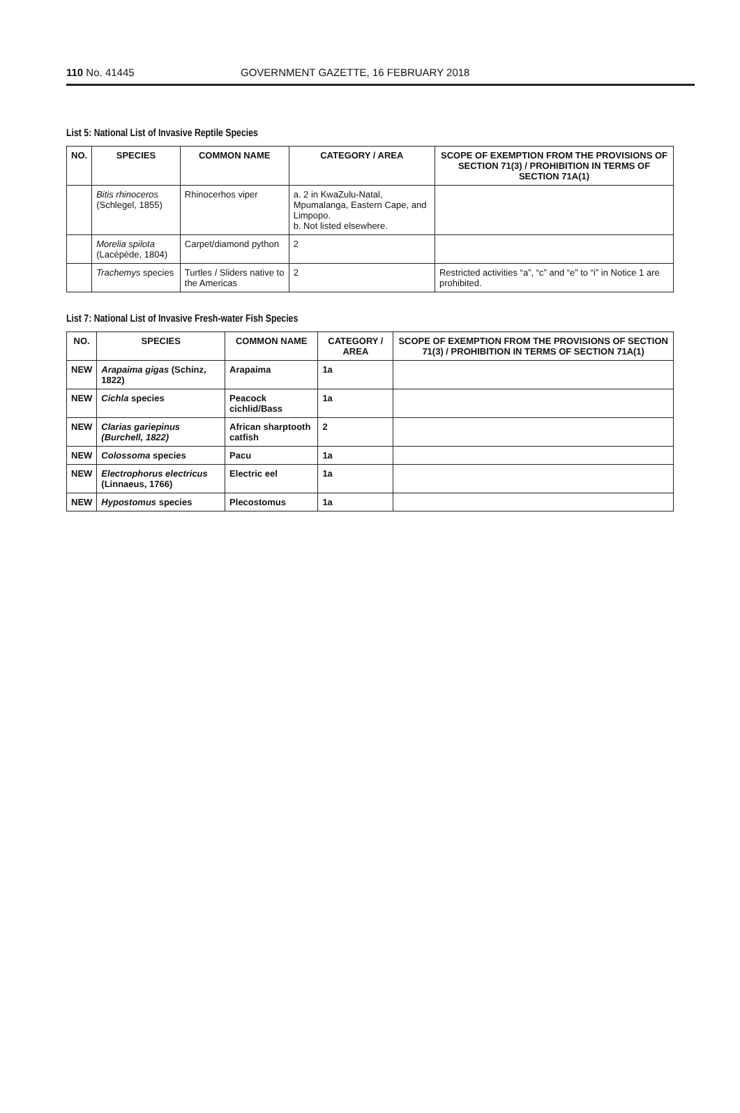110 No. 41445 GOVERNMENT GAZETTE, 16 FEBRUARY 2018
List 5: National List of Invasive Reptile Species
| NO. | SPECIES | COMMON NAME | CATEGORY / AREA | SCOPE OF EXEMPTION FROM THE PROVISIONS OF SECTION 71(3) / PROHIBITION IN TERMS OF SECTION 71A(1) |
| --- | --- | --- | --- | --- |
| | Bitis rhinoceros (Schlegel, 1855) | Rhinocerhos viper | a. 2 in KwaZulu-Natal, Mpumalanga, Eastern Cape, and Limpopo. b. Not listed elsewhere. | |
| | Morelia spilota (Lacépède, 1804) | Carpet/diamond python | 2 | |
| | Trachemys species | Turtles / Sliders native to the Americas | 2 | Restricted activities “a”, “c” and “e” to “i” in Notice 1 are prohibited. |
List 7: National List of Invasive Fresh-water Fish Species
| NO. | SPECIES | COMMON NAME | CATEGORY / AREA | SCOPE OF EXEMPTION FROM THE PROVISIONS OF SECTION 71(3) / PROHIBITION IN TERMS OF SECTION 71A(1) |
| --- | --- | --- | --- | --- |
| NEW | Arapaima gigas (Schinz, 1822) | Arapaima | 1a | |
| NEW | Cichla species | Peacock cichlid/Bass | 1a | |
| NEW | Clarias gariepinus (Burchell, 1822) | African sharptooth catfish | 2 | |
| NEW | Colossoma species | Pacu | 1a | |
| NEW | Electrophorus electricus (Linnaeus, 1766) | Electric eel | 1a | |
| NEW | Hypostomus species | Plecostomus | 1a | |